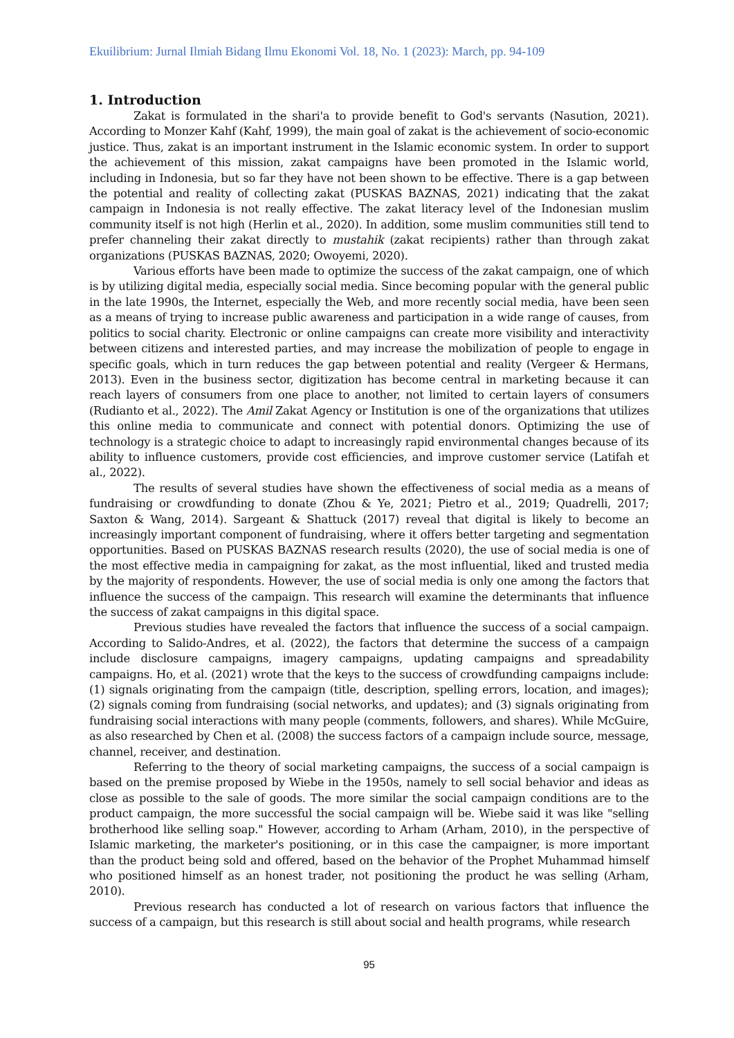Ekuilibrium: Jurnal Ilmiah Bidang Ilmu Ekonomi Vol. 18, No. 1 (2023): March, pp. 94-109
1. Introduction
Zakat is formulated in the shari'a to provide benefit to God's servants (Nasution, 2021). According to Monzer Kahf (Kahf, 1999), the main goal of zakat is the achievement of socio-economic justice. Thus, zakat is an important instrument in the Islamic economic system. In order to support the achievement of this mission, zakat campaigns have been promoted in the Islamic world, including in Indonesia, but so far they have not been shown to be effective. There is a gap between the potential and reality of collecting zakat (PUSKAS BAZNAS, 2021) indicating that the zakat campaign in Indonesia is not really effective. The zakat literacy level of the Indonesian muslim community itself is not high (Herlin et al., 2020). In addition, some muslim communities still tend to prefer channeling their zakat directly to mustahik (zakat recipients) rather than through zakat organizations (PUSKAS BAZNAS, 2020; Owoyemi, 2020).
Various efforts have been made to optimize the success of the zakat campaign, one of which is by utilizing digital media, especially social media. Since becoming popular with the general public in the late 1990s, the Internet, especially the Web, and more recently social media, have been seen as a means of trying to increase public awareness and participation in a wide range of causes, from politics to social charity. Electronic or online campaigns can create more visibility and interactivity between citizens and interested parties, and may increase the mobilization of people to engage in specific goals, which in turn reduces the gap between potential and reality (Vergeer & Hermans, 2013). Even in the business sector, digitization has become central in marketing because it can reach layers of consumers from one place to another, not limited to certain layers of consumers (Rudianto et al., 2022). The Amil Zakat Agency or Institution is one of the organizations that utilizes this online media to communicate and connect with potential donors. Optimizing the use of technology is a strategic choice to adapt to increasingly rapid environmental changes because of its ability to influence customers, provide cost efficiencies, and improve customer service (Latifah et al., 2022).
The results of several studies have shown the effectiveness of social media as a means of fundraising or crowdfunding to donate (Zhou & Ye, 2021; Pietro et al., 2019; Quadrelli, 2017; Saxton & Wang, 2014). Sargeant & Shattuck (2017) reveal that digital is likely to become an increasingly important component of fundraising, where it offers better targeting and segmentation opportunities. Based on PUSKAS BAZNAS research results (2020), the use of social media is one of the most effective media in campaigning for zakat, as the most influential, liked and trusted media by the majority of respondents. However, the use of social media is only one among the factors that influence the success of the campaign. This research will examine the determinants that influence the success of zakat campaigns in this digital space.
Previous studies have revealed the factors that influence the success of a social campaign. According to Salido-Andres, et al. (2022), the factors that determine the success of a campaign include disclosure campaigns, imagery campaigns, updating campaigns and spreadability campaigns. Ho, et al. (2021) wrote that the keys to the success of crowdfunding campaigns include: (1) signals originating from the campaign (title, description, spelling errors, location, and images); (2) signals coming from fundraising (social networks, and updates); and (3) signals originating from fundraising social interactions with many people (comments, followers, and shares). While McGuire, as also researched by Chen et al. (2008) the success factors of a campaign include source, message, channel, receiver, and destination.
Referring to the theory of social marketing campaigns, the success of a social campaign is based on the premise proposed by Wiebe in the 1950s, namely to sell social behavior and ideas as close as possible to the sale of goods. The more similar the social campaign conditions are to the product campaign, the more successful the social campaign will be. Wiebe said it was like "selling brotherhood like selling soap." However, according to Arham (Arham, 2010), in the perspective of Islamic marketing, the marketer's positioning, or in this case the campaigner, is more important than the product being sold and offered, based on the behavior of the Prophet Muhammad himself who positioned himself as an honest trader, not positioning the product he was selling (Arham, 2010).
Previous research has conducted a lot of research on various factors that influence the success of a campaign, but this research is still about social and health programs, while research
95